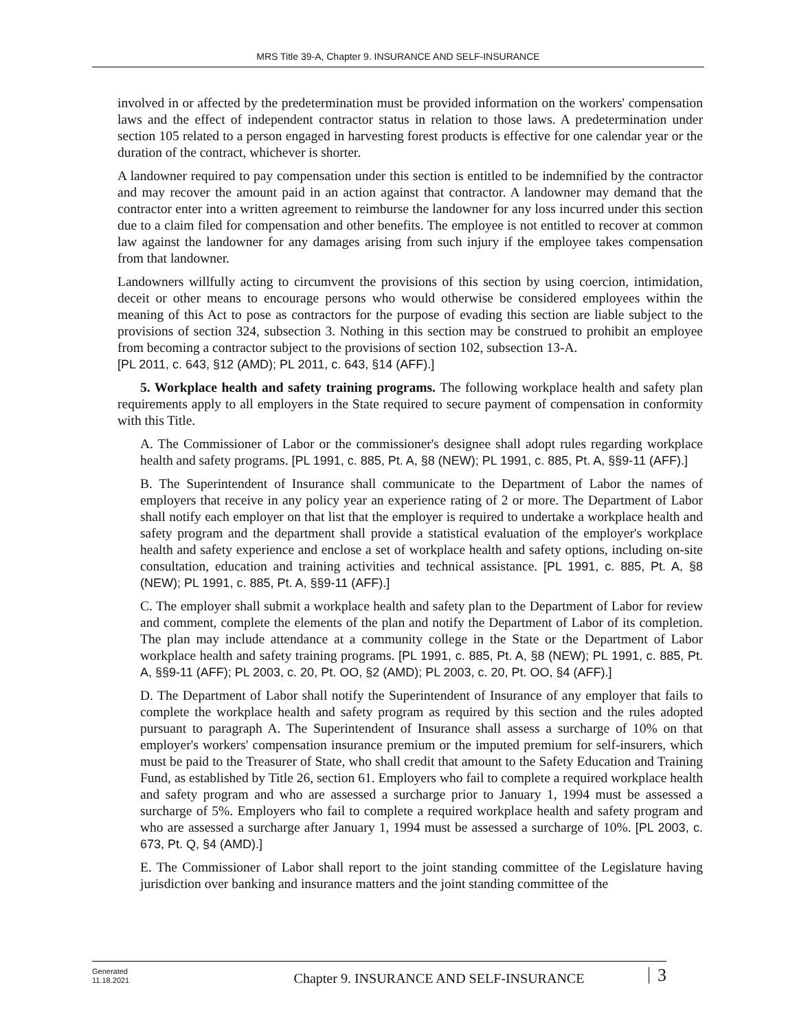MRS Title 39-A, Chapter 9. INSURANCE AND SELF-INSURANCE
involved in or affected by the predetermination must be provided information on the workers' compensation laws and the effect of independent contractor status in relation to those laws. A predetermination under section 105 related to a person engaged in harvesting forest products is effective for one calendar year or the duration of the contract, whichever is shorter.
A landowner required to pay compensation under this section is entitled to be indemnified by the contractor and may recover the amount paid in an action against that contractor. A landowner may demand that the contractor enter into a written agreement to reimburse the landowner for any loss incurred under this section due to a claim filed for compensation and other benefits. The employee is not entitled to recover at common law against the landowner for any damages arising from such injury if the employee takes compensation from that landowner.
Landowners willfully acting to circumvent the provisions of this section by using coercion, intimidation, deceit or other means to encourage persons who would otherwise be considered employees within the meaning of this Act to pose as contractors for the purpose of evading this section are liable subject to the provisions of section 324, subsection 3. Nothing in this section may be construed to prohibit an employee from becoming a contractor subject to the provisions of section 102, subsection 13-A.
[PL 2011, c. 643, §12 (AMD); PL 2011, c. 643, §14 (AFF).]
5. Workplace health and safety training programs. The following workplace health and safety plan requirements apply to all employers in the State required to secure payment of compensation in conformity with this Title.
A. The Commissioner of Labor or the commissioner's designee shall adopt rules regarding workplace health and safety programs. [PL 1991, c. 885, Pt. A, §8 (NEW); PL 1991, c. 885, Pt. A, §§9-11 (AFF).]
B. The Superintendent of Insurance shall communicate to the Department of Labor the names of employers that receive in any policy year an experience rating of 2 or more. The Department of Labor shall notify each employer on that list that the employer is required to undertake a workplace health and safety program and the department shall provide a statistical evaluation of the employer's workplace health and safety experience and enclose a set of workplace health and safety options, including on-site consultation, education and training activities and technical assistance. [PL 1991, c. 885, Pt. A, §8 (NEW); PL 1991, c. 885, Pt. A, §§9-11 (AFF).]
C. The employer shall submit a workplace health and safety plan to the Department of Labor for review and comment, complete the elements of the plan and notify the Department of Labor of its completion. The plan may include attendance at a community college in the State or the Department of Labor workplace health and safety training programs. [PL 1991, c. 885, Pt. A, §8 (NEW); PL 1991, c. 885, Pt. A, §§9-11 (AFF); PL 2003, c. 20, Pt. OO, §2 (AMD); PL 2003, c. 20, Pt. OO, §4 (AFF).]
D. The Department of Labor shall notify the Superintendent of Insurance of any employer that fails to complete the workplace health and safety program as required by this section and the rules adopted pursuant to paragraph A. The Superintendent of Insurance shall assess a surcharge of 10% on that employer's workers' compensation insurance premium or the imputed premium for self-insurers, which must be paid to the Treasurer of State, who shall credit that amount to the Safety Education and Training Fund, as established by Title 26, section 61. Employers who fail to complete a required workplace health and safety program and who are assessed a surcharge prior to January 1, 1994 must be assessed a surcharge of 5%. Employers who fail to complete a required workplace health and safety program and who are assessed a surcharge after January 1, 1994 must be assessed a surcharge of 10%. [PL 2003, c. 673, Pt. Q, §4 (AMD).]
E. The Commissioner of Labor shall report to the joint standing committee of the Legislature having jurisdiction over banking and insurance matters and the joint standing committee of the
Generated
11.18.2021
Chapter 9. INSURANCE AND SELF-INSURANCE
3